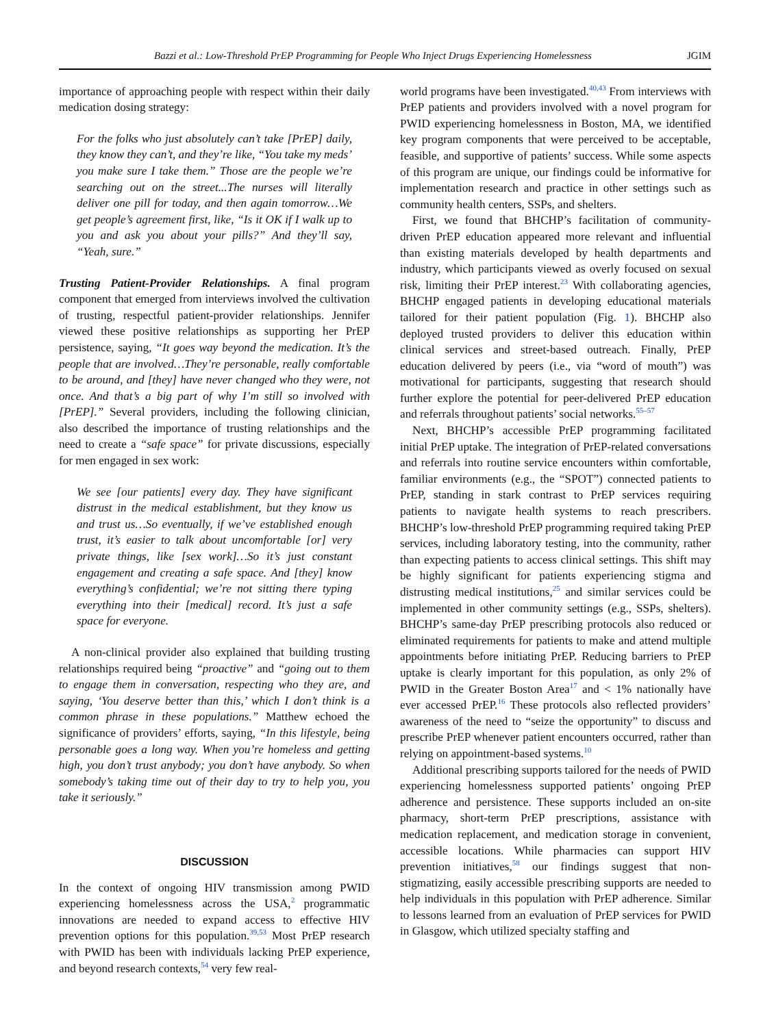Bazzi et al.: Low-Threshold PrEP Programming for People Who Inject Drugs Experiencing Homelessness JGIM
importance of approaching people with respect within their daily medication dosing strategy:
For the folks who just absolutely can’t take [PrEP] daily, they know they can’t, and they’re like, “You take my meds’ you make sure I take them.” Those are the people we’re searching out on the street...The nurses will literally deliver one pill for today, and then again tomorrow…We get people’s agreement first, like, “Is it OK if I walk up to you and ask you about your pills?” And they’ll say, “Yeah, sure.”
Trusting Patient-Provider Relationships. A final program component that emerged from interviews involved the cultivation of trusting, respectful patient-provider relationships. Jennifer viewed these positive relationships as supporting her PrEP persistence, saying, “It goes way beyond the medication. It’s the people that are involved…They’re personable, really comfortable to be around, and [they] have never changed who they were, not once. And that’s a big part of why I’m still so involved with [PrEP].” Several providers, including the following clinician, also described the importance of trusting relationships and the need to create a “safe space” for private discussions, especially for men engaged in sex work:
We see [our patients] every day. They have significant distrust in the medical establishment, but they know us and trust us…So eventually, if we’ve established enough trust, it’s easier to talk about uncomfortable [or] very private things, like [sex work]…So it’s just constant engagement and creating a safe space. And [they] know everything’s confidential; we’re not sitting there typing everything into their [medical] record. It’s just a safe space for everyone.
A non-clinical provider also explained that building trusting relationships required being “proactive” and “going out to them to engage them in conversation, respecting who they are, and saying, ‘You deserve better than this,’ which I don’t think is a common phrase in these populations.” Matthew echoed the significance of providers’ efforts, saying, “In this lifestyle, being personable goes a long way. When you’re homeless and getting high, you don’t trust anybody; you don’t have anybody. So when somebody’s taking time out of their day to try to help you, you take it seriously.”
DISCUSSION
In the context of ongoing HIV transmission among PWID experiencing homelessness across the USA,<sup>2</sup> programmatic innovations are needed to expand access to effective HIV prevention options for this population.<sup>39,53</sup> Most PrEP research with PWID has been with individuals lacking PrEP experience, and beyond research contexts,<sup>54</sup> very few real-
world programs have been investigated.<sup>40,43</sup> From interviews with PrEP patients and providers involved with a novel program for PWID experiencing homelessness in Boston, MA, we identified key program components that were perceived to be acceptable, feasible, and supportive of patients’ success. While some aspects of this program are unique, our findings could be informative for implementation research and practice in other settings such as community health centers, SSPs, and shelters.
First, we found that BHCHP’s facilitation of community-driven PrEP education appeared more relevant and influential than existing materials developed by health departments and industry, which participants viewed as overly focused on sexual risk, limiting their PrEP interest.<sup>23</sup> With collaborating agencies, BHCHP engaged patients in developing educational materials tailored for their patient population (Fig. 1). BHCHP also deployed trusted providers to deliver this education within clinical services and street-based outreach. Finally, PrEP education delivered by peers (i.e., via “word of mouth”) was motivational for participants, suggesting that research should further explore the potential for peer-delivered PrEP education and referrals throughout patients’ social networks.<sup>55–57</sup>
Next, BHCHP’s accessible PrEP programming facilitated initial PrEP uptake. The integration of PrEP-related conversations and referrals into routine service encounters within comfortable, familiar environments (e.g., the “SPOT”) connected patients to PrEP, standing in stark contrast to PrEP services requiring patients to navigate health systems to reach prescribers. BHCHP’s low-threshold PrEP programming required taking PrEP services, including laboratory testing, into the community, rather than expecting patients to access clinical settings. This shift may be highly significant for patients experiencing stigma and distrusting medical institutions,<sup>25</sup> and similar services could be implemented in other community settings (e.g., SSPs, shelters). BHCHP’s same-day PrEP prescribing protocols also reduced or eliminated requirements for patients to make and attend multiple appointments before initiating PrEP. Reducing barriers to PrEP uptake is clearly important for this population, as only 2% of PWID in the Greater Boston Area<sup>17</sup> and < 1% nationally have ever accessed PrEP.<sup>16</sup> These protocols also reflected providers’ awareness of the need to “seize the opportunity” to discuss and prescribe PrEP whenever patient encounters occurred, rather than relying on appointment-based systems.<sup>10</sup>
Additional prescribing supports tailored for the needs of PWID experiencing homelessness supported patients’ ongoing PrEP adherence and persistence. These supports included an on-site pharmacy, short-term PrEP prescriptions, assistance with medication replacement, and medication storage in convenient, accessible locations. While pharmacies can support HIV prevention initiatives,<sup>58</sup> our findings suggest that non-stigmatizing, easily accessible prescribing supports are needed to help individuals in this population with PrEP adherence. Similar to lessons learned from an evaluation of PrEP services for PWID in Glasgow, which utilized specialty staffing and